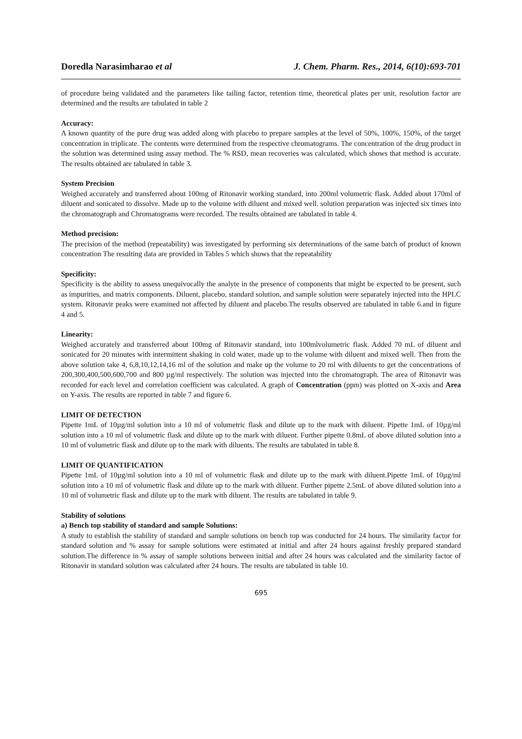Doredla Narasimharao et al J. Chem. Pharm. Res., 2014, 6(10):693-701
of procedure being validated and the parameters like tailing factor, retention time, theoretical plates per unit, resolution factor are determined and the results are tabulated in table 2
Accuracy:
A known quantity of the pure drug was added along with placebo to prepare samples at the level of 50%, 100%, 150%, of the target concentration in triplicate. The contents were determined from the respective chromatograms. The concentration of the drug product in the solution was determined using assay method. The % RSD, mean recoveries was calculated, which shows that method is accurate. The results obtained are tabulated in table 3.
System Precision
Weighed accurately and transferred about 100mg of Ritonavir working standard, into 200ml volumetric flask. Added about 170ml of diluent and sonicated to dissolve. Made up to the volume with diluent and mixed well. solution preparation was injected six times into the chromatograph and Chromatograms were recorded. The results obtained are tabulated in table 4.
Method precision:
The precision of the method (repeatability) was investigated by performing six determinations of the same batch of product of known concentration The resulting data are provided in Tables 5 which shows that the repeatability
Specificity:
Specificity is the ability to assess unequivocally the analyte in the presence of components that might be expected to be present, such as impurities, and matrix components. Diluent, placebo, standard solution, and sample solution were separately injected into the HPLC system. Ritonavir peaks were examined not affected by diluent and placebo.The results observed are tabulated in table 6.and in figure 4 and 5.
Linearity:
Weighed accurately and transferred about 100mg of Ritonavir standard, into 100mlvolumetric flask. Added 70 mL of diluent and sonicated for 20 minutes with intermittent shaking in cold water, made up to the volume with diluent and mixed well. Then from the above solution take 4, 6,8,10,12,14,16 ml of the solution and make up the volume to 20 ml with diluents to get the concentrations of 200,300,400,500,600,700 and 800 µg/ml respectively. The solution was injected into the chromatograph. The area of Ritonavir was recorded for each level and correlation coefficient was calculated. A graph of Concentration (ppm) was plotted on X-axis and Area on Y-axis. The results are reported in table 7 and figure 6.
LIMIT OF DETECTION
Pipette 1mL of 10µg/ml solution into a 10 ml of volumetric flask and dilute up to the mark with diluent. Pipette 1mL of 10µg/ml solution into a 10 ml of volumetric flask and dilute up to the mark with diluent. Further pipette 0.8mL of above diluted solution into a 10 ml of volumetric flask and dilute up to the mark with diluents. The results are tabulated in table 8.
LIMIT OF QUANTIFICATION
Pipette 1mL of 10µg/ml solution into a 10 ml of volumetric flask and dilute up to the mark with diluent.Pipette 1mL of 10µg/ml solution into a 10 ml of volumetric flask and dilute up to the mark with diluent. Further pipette 2.5mL of above diluted solution into a 10 ml of volumetric flask and dilute up to the mark with diluent. The results are tabulated in table 9.
Stability of solutions
a) Bench top stability of standard and sample Solutions:
A study to establish the stability of standard and sample solutions on bench top was conducted for 24 hours. The similarity factor for standard solution and % assay for sample solutions were estimated at initial and after 24 hours against freshly prepared standard solution.The difference in % assay of sample solutions between initial and after 24 hours was calculated and the similarity factor of Ritonavir in standard solution was calculated after 24 hours. The results are tabulated in table 10.
695